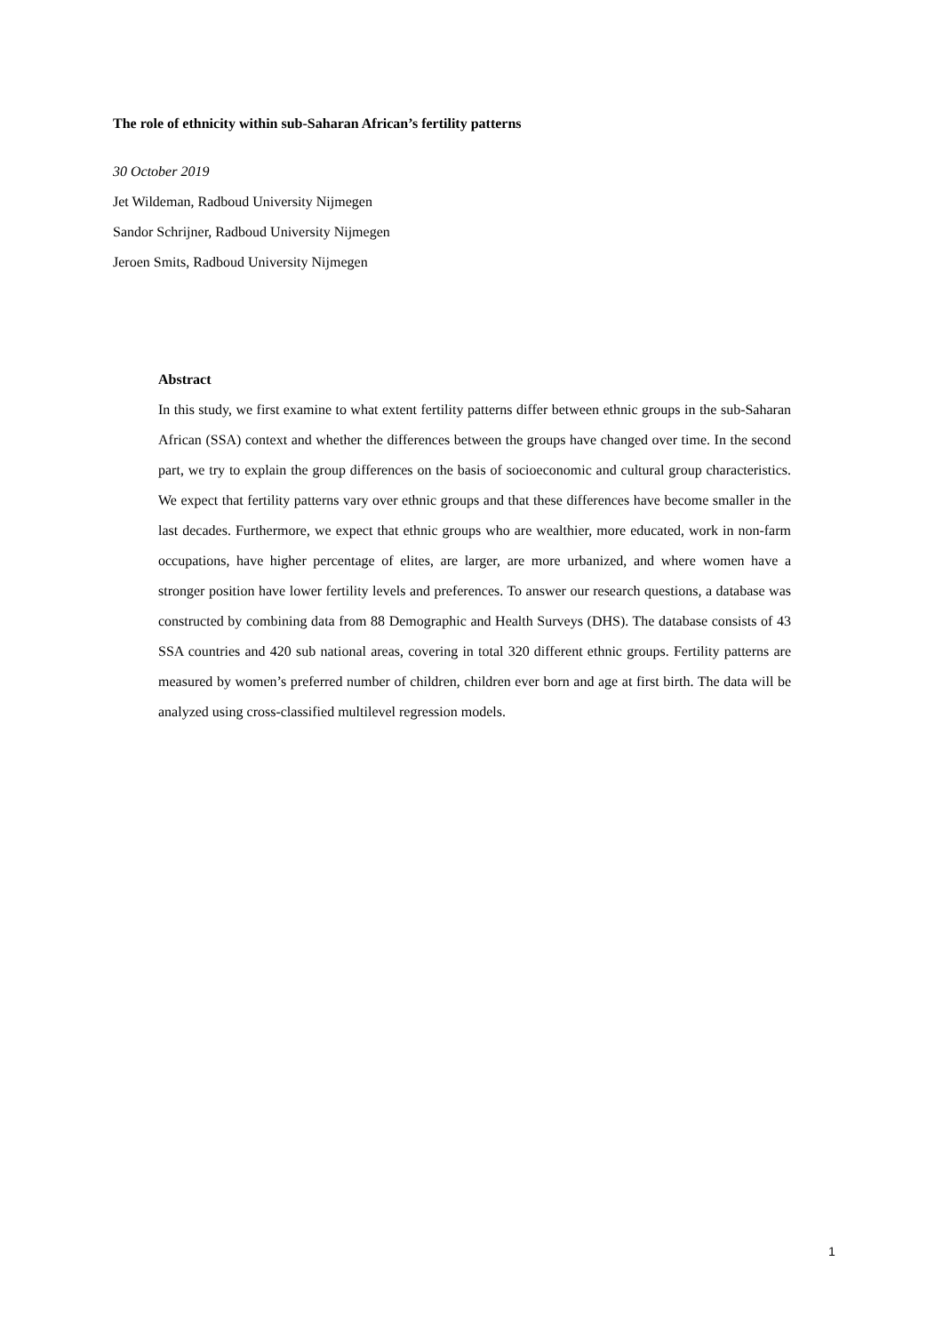The role of ethnicity within sub-Saharan African’s fertility patterns
30 October 2019
Jet Wildeman, Radboud University Nijmegen
Sandor Schrijner, Radboud University Nijmegen
Jeroen Smits, Radboud University Nijmegen
Abstract
In this study, we first examine to what extent fertility patterns differ between ethnic groups in the sub-Saharan African (SSA) context and whether the differences between the groups have changed over time. In the second part, we try to explain the group differences on the basis of socioeconomic and cultural group characteristics. We expect that fertility patterns vary over ethnic groups and that these differences have become smaller in the last decades. Furthermore, we expect that ethnic groups who are wealthier, more educated, work in non-farm occupations, have higher percentage of elites, are larger, are more urbanized, and where women have a stronger position have lower fertility levels and preferences. To answer our research questions, a database was constructed by combining data from 88 Demographic and Health Surveys (DHS). The database consists of 43 SSA countries and 420 sub national areas, covering in total 320 different ethnic groups. Fertility patterns are measured by women’s preferred number of children, children ever born and age at first birth. The data will be analyzed using cross-classified multilevel regression models.
1